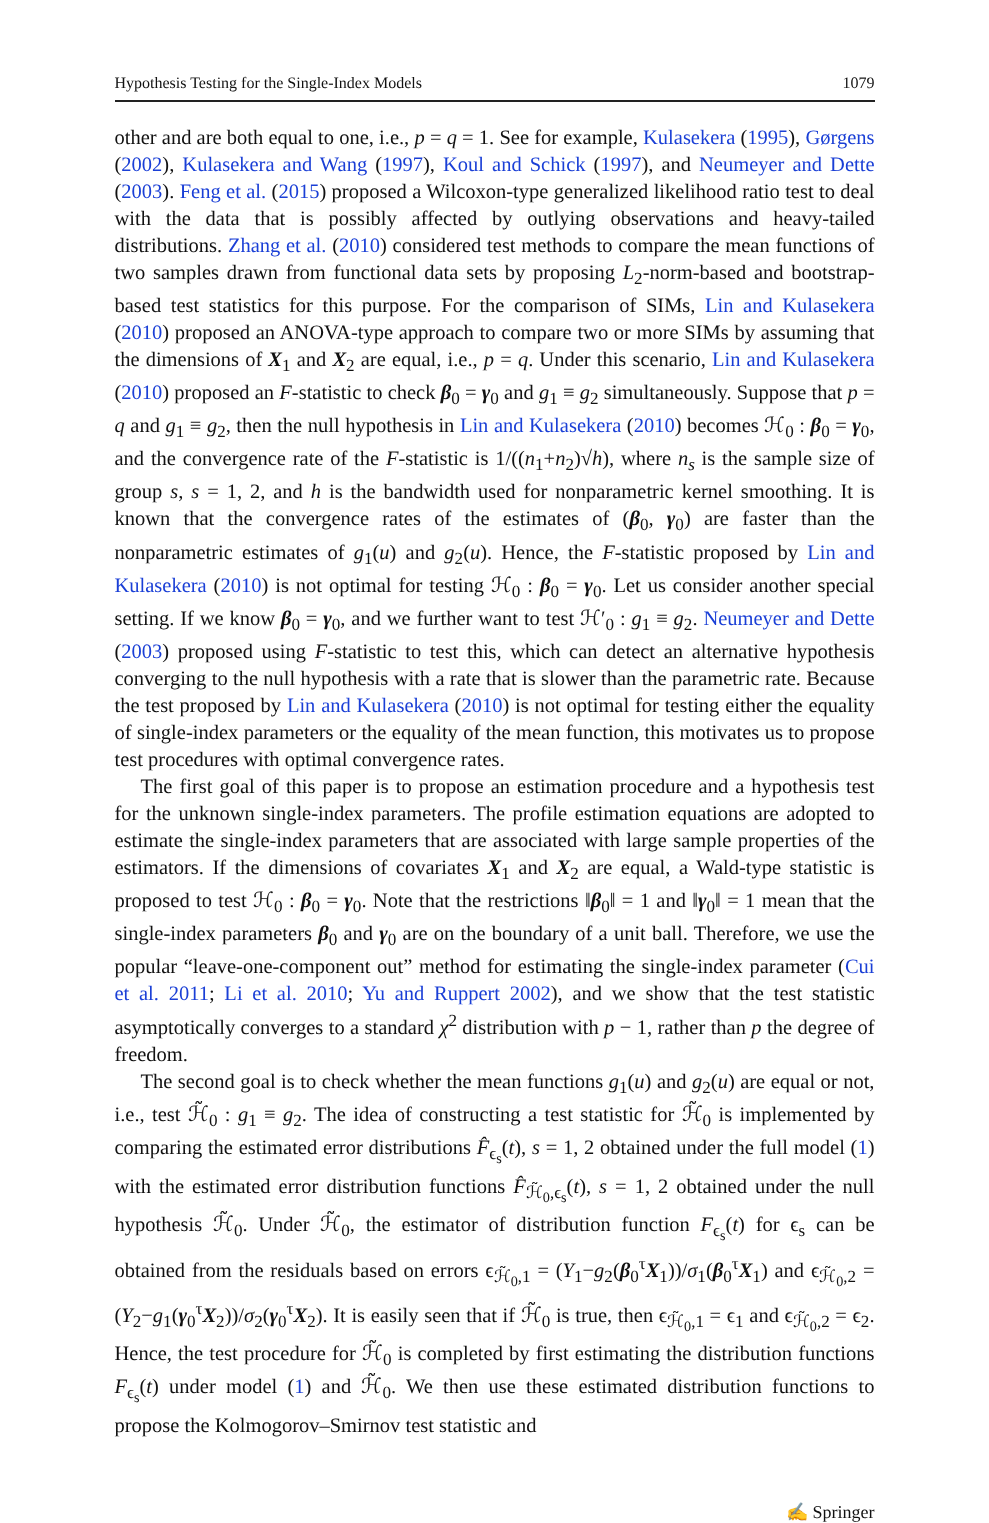Hypothesis Testing for the Single-Index Models 1079
other and are both equal to one, i.e., p = q = 1. See for example, Kulasekera (1995), Gørgens (2002), Kulasekera and Wang (1997), Koul and Schick (1997), and Neumeyer and Dette (2003). Feng et al. (2015) proposed a Wilcoxon-type generalized likelihood ratio test to deal with the data that is possibly affected by outlying observations and heavy-tailed distributions. Zhang et al. (2010) considered test methods to compare the mean functions of two samples drawn from functional data sets by proposing L<sub>2</sub>-norm-based and bootstrap-based test statistics for this purpose. For the comparison of SIMs, Lin and Kulasekera (2010) proposed an ANOVA-type approach to compare two or more SIMs by assuming that the dimensions of X<sub>1</sub> and X<sub>2</sub> are equal, i.e., p = q. Under this scenario, Lin and Kulasekera (2010) proposed an F-statistic to check β<sub>0</sub> = γ<sub>0</sub> and g<sub>1</sub> ≡ g<sub>2</sub> simultaneously. Suppose that p = q and g<sub>1</sub> ≡ g<sub>2</sub>, then the null hypothesis in Lin and Kulasekera (2010) becomes ℋ<sub>0</sub> : β<sub>0</sub> = γ<sub>0</sub>, and the convergence rate of the F-statistic is 1/((n<sub>1</sub>+n<sub>2</sub>)√h), where n<sub>s</sub> is the sample size of group s, s = 1, 2, and h is the bandwidth used for nonparametric kernel smoothing. It is known that the convergence rates of the estimates of (β<sub>0</sub>, γ<sub>0</sub>) are faster than the nonparametric estimates of g<sub>1</sub>(u) and g<sub>2</sub>(u). Hence, the F-statistic proposed by Lin and Kulasekera (2010) is not optimal for testing ℋ<sub>0</sub> : β<sub>0</sub> = γ<sub>0</sub>. Let us consider another special setting. If we know β<sub>0</sub> = γ<sub>0</sub>, and we further want to test ℋ′<sub>0</sub> : g<sub>1</sub> ≡ g<sub>2</sub>. Neumeyer and Dette (2003) proposed using F-statistic to test this, which can detect an alternative hypothesis converging to the null hypothesis with a rate that is slower than the parametric rate. Because the test proposed by Lin and Kulasekera (2010) is not optimal for testing either the equality of single-index parameters or the equality of the mean function, this motivates us to propose test procedures with optimal convergence rates.
The first goal of this paper is to propose an estimation procedure and a hypothesis test for the unknown single-index parameters. The profile estimation equations are adopted to estimate the single-index parameters that are associated with large sample properties of the estimators. If the dimensions of covariates X<sub>1</sub> and X<sub>2</sub> are equal, a Wald-type statistic is proposed to test ℋ<sub>0</sub> : β<sub>0</sub> = γ<sub>0</sub>. Note that the restrictions ‖β<sub>0</sub>‖ = 1 and ‖γ<sub>0</sub>‖ = 1 mean that the single-index parameters β<sub>0</sub> and γ<sub>0</sub> are on the boundary of a unit ball. Therefore, we use the popular “leave-one-component out” method for estimating the single-index parameter (Cui et al. 2011; Li et al. 2010; Yu and Ruppert 2002), and we show that the test statistic asymptotically converges to a standard χ<sup>2</sup> distribution with p − 1, rather than p the degree of freedom.
The second goal is to check whether the mean functions g<sub>1</sub>(u) and g<sub>2</sub>(u) are equal or not, i.e., test ℋ̃<sub>0</sub> : g<sub>1</sub> ≡ g<sub>2</sub>. The idea of constructing a test statistic for ℋ̃<sub>0</sub> is implemented by comparing the estimated error distributions F̂<sub>ϵ<sub>s</sub></sub>(t), s = 1, 2 obtained under the full model (1) with the estimated error distribution functions F̂<sub>ℋ̃<sub>0</sub>,ϵ<sub>s</sub></sub>(t), s = 1, 2 obtained under the null hypothesis ℋ̃<sub>0</sub>. Under ℋ̃<sub>0</sub>, the estimator of distribution function F<sub>ϵ<sub>s</sub></sub>(t) for ϵ<sub>s</sub> can be obtained from the residuals based on errors ϵ<sub>ℋ̃<sub>0</sub>,1</sub> = (Y<sub>1</sub>−g<sub>2</sub>(β<sub>0</sub><sup>τ</sup>X<sub>1</sub>))/σ<sub>1</sub>(β<sub>0</sub><sup>τ</sup>X<sub>1</sub>) and ϵ<sub>ℋ̃<sub>0</sub>,2</sub> = (Y<sub>2</sub>−g<sub>1</sub>(γ<sub>0</sub><sup>τ</sup>X<sub>2</sub>))/σ<sub>2</sub>(γ<sub>0</sub><sup>τ</sup>X<sub>2</sub>). It is easily seen that if ℋ̃<sub>0</sub> is true, then ϵ<sub>ℋ̃<sub>0</sub>,1</sub> = ϵ<sub>1</sub> and ϵ<sub>ℋ̃<sub>0</sub>,2</sub> = ϵ<sub>2</sub>. Hence, the test procedure for ℋ̃<sub>0</sub> is completed by first estimating the distribution functions F<sub>ϵ<sub>s</sub></sub>(t) under model (1) and ℋ̃<sub>0</sub>. We then use these estimated distribution functions to propose the Kolmogorov–Smirnov test statistic and
✍ Springer